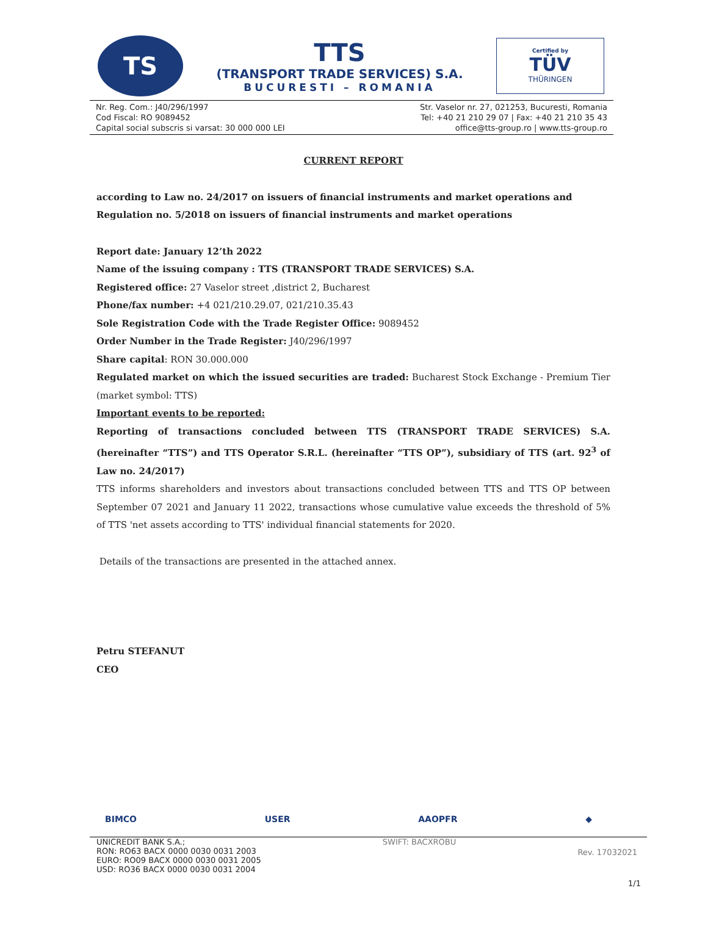TS
TTS
(TRANSPORT TRADE SERVICES) S.A.
BUCURESTI – ROMANIA
Certified by
TÜV
THÜRINGEN
Nr. Reg. Com.: J40/296/1997
Cod Fiscal: RO 9089452
Capital social subscris si varsat: 30 000 000 LEI
Str. Vaselor nr. 27, 021253, Bucuresti, Romania
Tel: +40 21 210 29 07 | Fax: +40 21 210 35 43
office@tts-group.ro | www.tts-group.ro
CURRENT REPORT
according to Law no. 24/2017 on issuers of financial instruments and market operations and Regulation no. 5/2018 on issuers of financial instruments and market operations
Report date: January 12’th 2022
Name of the issuing company : TTS (TRANSPORT TRADE SERVICES) S.A.
Registered office: 27 Vaselor street ,district 2, Bucharest
Phone/fax number: +4 021/210.29.07, 021/210.35.43
Sole Registration Code with the Trade Register Office: 9089452
Order Number in the Trade Register: J40/296/1997
Share capital: RON 30.000.000
Regulated market on which the issued securities are traded: Bucharest Stock Exchange - Premium Tier (market symbol: TTS)
Important events to be reported:
Reporting of transactions concluded between TTS (TRANSPORT TRADE SERVICES) S.A. (hereinafter “TTS”) and TTS Operator S.R.L. (hereinafter “TTS OP”), subsidiary of TTS (art. 92<sup>3</sup> of Law no. 24/2017)
TTS informs shareholders and investors about transactions concluded between TTS and TTS OP between September 07 2021 and January 11 2022, transactions whose cumulative value exceeds the threshold of 5% of TTS 'net assets according to TTS' individual financial statements for 2020.
Details of the transactions are presented in the attached annex.
Petru STEFANUT
CEO
BIMCO USER AAOPFR ◆
UNICREDIT BANK S.A.;
RON: RO63 BACX 0000 0030 0031 2003
EURO: RO09 BACX 0000 0030 0031 2005
USD: RO36 BACX 0000 0030 0031 2004
SWIFT: BACXROBU
Rev. 17032021
1/1